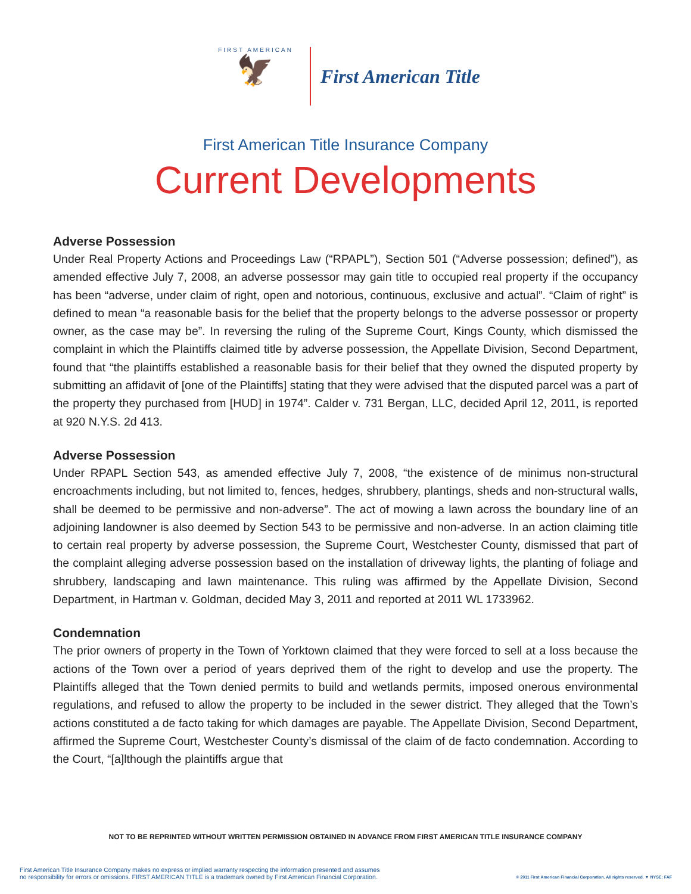FIRST AMERICAN
🦅
First American Title
First American Title Insurance Company
Current Developments
Adverse Possession
Under Real Property Actions and Proceedings Law (“RPAPL”), Section 501 (“Adverse possession; defined”), as amended effective July 7, 2008, an adverse possessor may gain title to occupied real property if the occupancy has been “adverse, under claim of right, open and notorious, continuous, exclusive and actual”. “Claim of right” is defined to mean “a reasonable basis for the belief that the property belongs to the adverse possessor or property owner, as the case may be”. In reversing the ruling of the Supreme Court, Kings County, which dismissed the complaint in which the Plaintiffs claimed title by adverse possession, the Appellate Division, Second Department, found that “the plaintiffs established a reasonable basis for their belief that they owned the disputed property by submitting an affidavit of [one of the Plaintiffs] stating that they were advised that the disputed parcel was a part of the property they purchased from [HUD] in 1974”. Calder v. 731 Bergan, LLC, decided April 12, 2011, is reported at 920 N.Y.S. 2d 413.
Adverse Possession
Under RPAPL Section 543, as amended effective July 7, 2008, “the existence of de minimus non-structural encroachments including, but not limited to, fences, hedges, shrubbery, plantings, sheds and non-structural walls, shall be deemed to be permissive and non-adverse”. The act of mowing a lawn across the boundary line of an adjoining landowner is also deemed by Section 543 to be permissive and non-adverse. In an action claiming title to certain real property by adverse possession, the Supreme Court, Westchester County, dismissed that part of the complaint alleging adverse possession based on the installation of driveway lights, the planting of foliage and shrubbery, landscaping and lawn maintenance. This ruling was affirmed by the Appellate Division, Second Department, in Hartman v. Goldman, decided May 3, 2011 and reported at 2011 WL 1733962.
Condemnation
The prior owners of property in the Town of Yorktown claimed that they were forced to sell at a loss because the actions of the Town over a period of years deprived them of the right to develop and use the property. The Plaintiffs alleged that the Town denied permits to build and wetlands permits, imposed onerous environmental regulations, and refused to allow the property to be included in the sewer district. They alleged that the Town’s actions constituted a de facto taking for which damages are payable. The Appellate Division, Second Department, affirmed the Supreme Court, Westchester County’s dismissal of the claim of de facto condemnation. According to the Court, “[a]lthough the plaintiffs argue that
NOT TO BE REPRINTED WITHOUT WRITTEN PERMISSION OBTAINED IN ADVANCE FROM FIRST AMERICAN TITLE INSURANCE COMPANY
First American Title Insurance Company makes no express or implied warranty respecting the information presented and assumes
no responsibility for errors or omissions. FIRST AMERICAN TITLE is a trademark owned by First American Financial Corporation.
© 2011 First American Financial Corporation. All rights reserved. ▼ NYSE: FAF